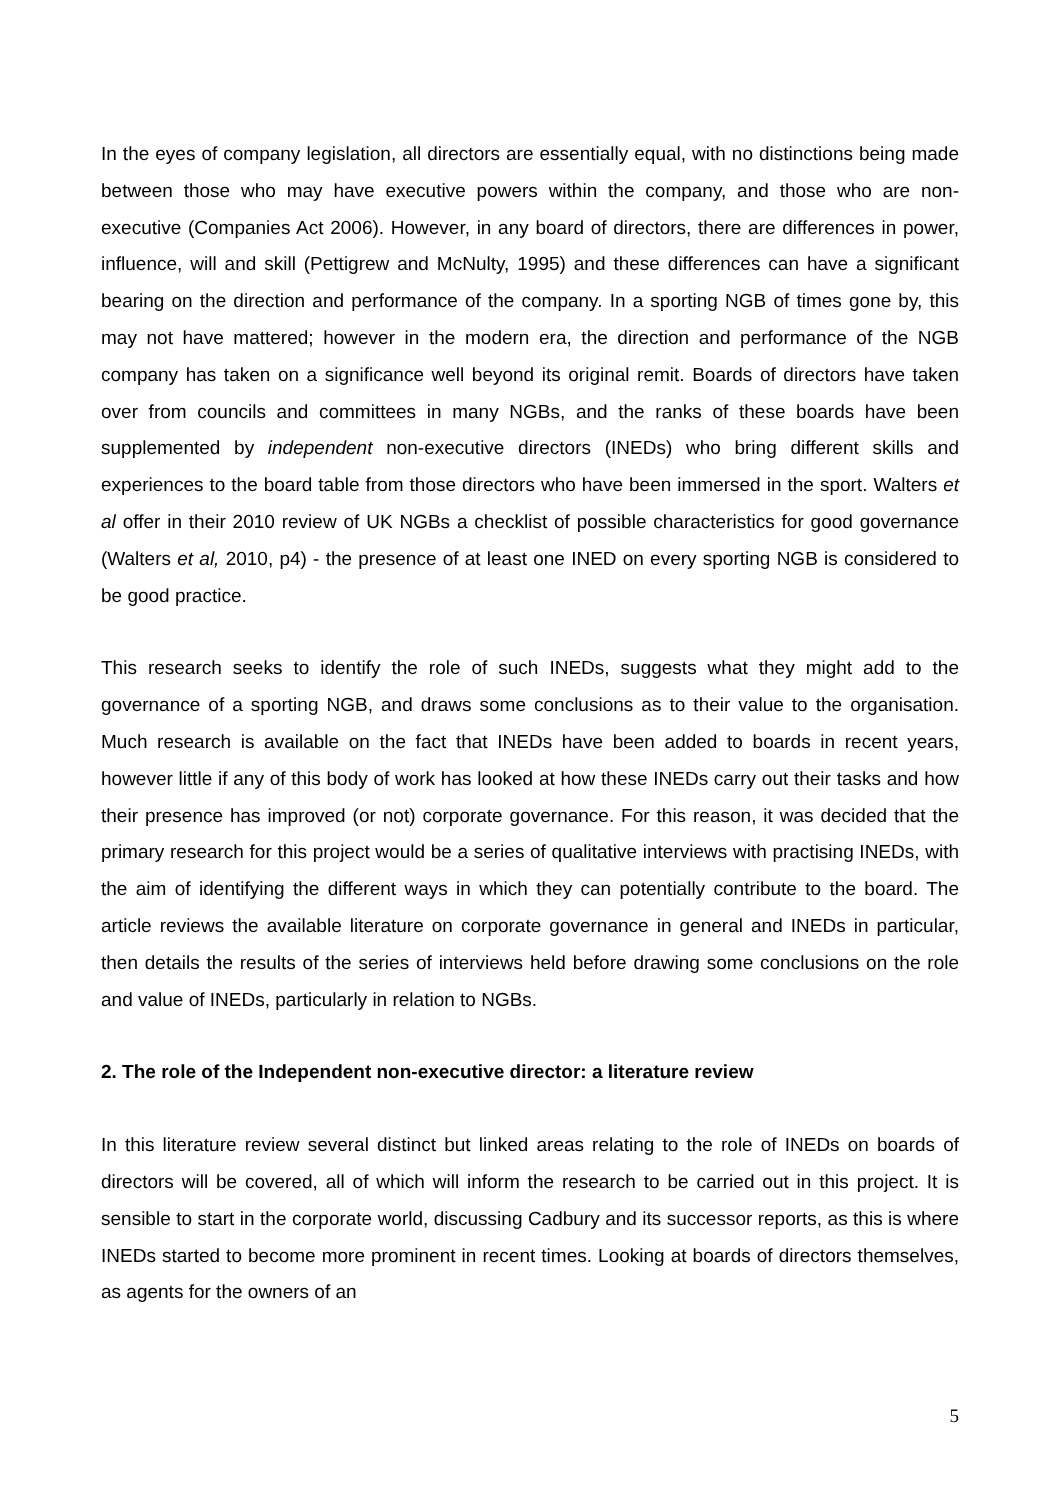In the eyes of company legislation, all directors are essentially equal, with no distinctions being made between those who may have executive powers within the company, and those who are non-executive (Companies Act 2006). However, in any board of directors, there are differences in power, influence, will and skill (Pettigrew and McNulty, 1995) and these differences can have a significant bearing on the direction and performance of the company. In a sporting NGB of times gone by, this may not have mattered; however in the modern era, the direction and performance of the NGB company has taken on a significance well beyond its original remit. Boards of directors have taken over from councils and committees in many NGBs, and the ranks of these boards have been supplemented by independent non-executive directors (INEDs) who bring different skills and experiences to the board table from those directors who have been immersed in the sport. Walters et al offer in their 2010 review of UK NGBs a checklist of possible characteristics for good governance (Walters et al, 2010, p4) - the presence of at least one INED on every sporting NGB is considered to be good practice.
This research seeks to identify the role of such INEDs, suggests what they might add to the governance of a sporting NGB, and draws some conclusions as to their value to the organisation. Much research is available on the fact that INEDs have been added to boards in recent years, however little if any of this body of work has looked at how these INEDs carry out their tasks and how their presence has improved (or not) corporate governance. For this reason, it was decided that the primary research for this project would be a series of qualitative interviews with practising INEDs, with the aim of identifying the different ways in which they can potentially contribute to the board. The article reviews the available literature on corporate governance in general and INEDs in particular, then details the results of the series of interviews held before drawing some conclusions on the role and value of INEDs, particularly in relation to NGBs.
2. The role of the Independent non-executive director: a literature review
In this literature review several distinct but linked areas relating to the role of INEDs on boards of directors will be covered, all of which will inform the research to be carried out in this project. It is sensible to start in the corporate world, discussing Cadbury and its successor reports, as this is where INEDs started to become more prominent in recent times. Looking at boards of directors themselves, as agents for the owners of an
5